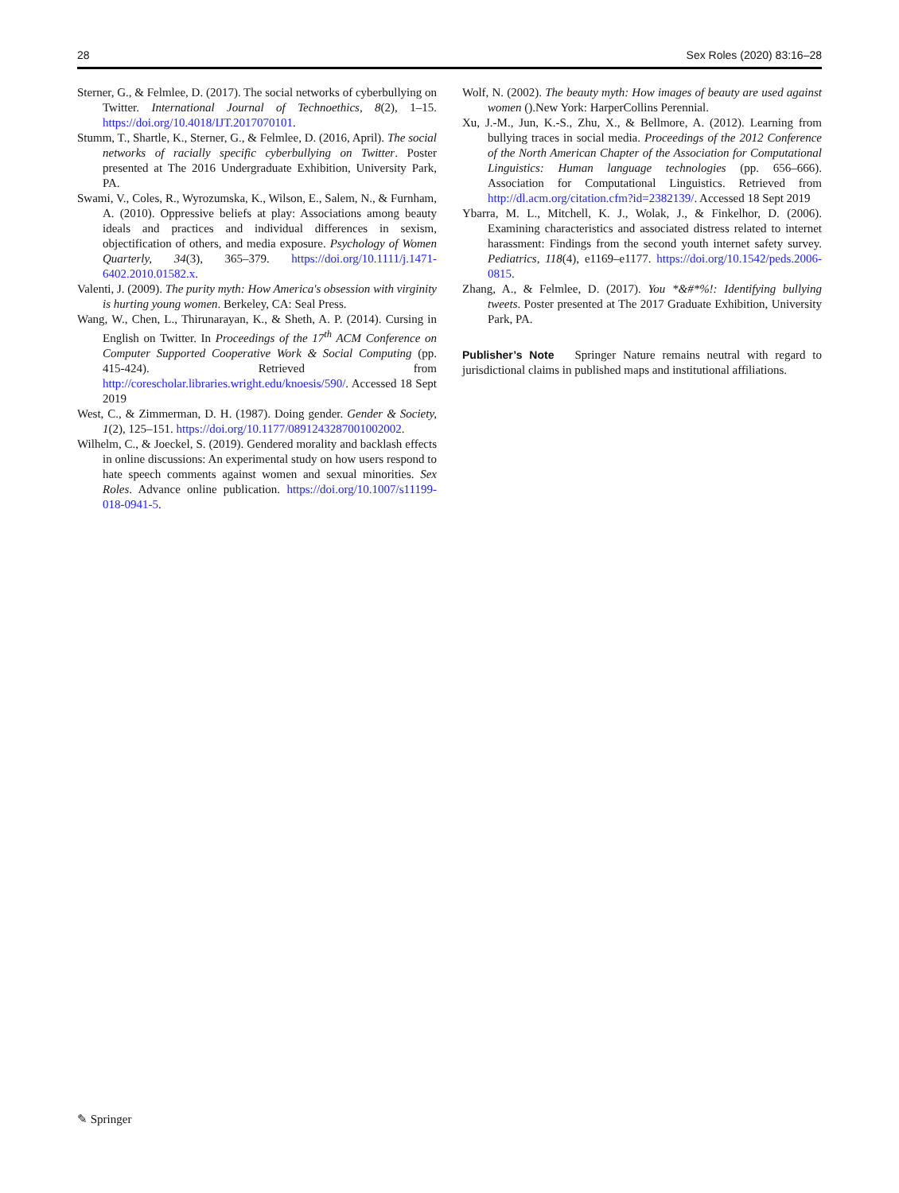28 Sex Roles (2020) 83:16–28
Sterner, G., & Felmlee, D. (2017). The social networks of cyberbullying on Twitter. International Journal of Technoethics, 8(2), 1–15. https://doi.org/10.4018/IJT.2017070101.
Stumm, T., Shartle, K., Sterner, G., & Felmlee, D. (2016, April). The social networks of racially specific cyberbullying on Twitter. Poster presented at The 2016 Undergraduate Exhibition, University Park, PA.
Swami, V., Coles, R., Wyrozumska, K., Wilson, E., Salem, N., & Furnham, A. (2010). Oppressive beliefs at play: Associations among beauty ideals and practices and individual differences in sexism, objectification of others, and media exposure. Psychology of Women Quarterly, 34(3), 365–379. https://doi.org/10.1111/j.1471-6402.2010.01582.x.
Valenti, J. (2009). The purity myth: How America's obsession with virginity is hurting young women. Berkeley, CA: Seal Press.
Wang, W., Chen, L., Thirunarayan, K., & Sheth, A. P. (2014). Cursing in English on Twitter. In Proceedings of the 17<sup>th</sup> ACM Conference on Computer Supported Cooperative Work & Social Computing (pp. 415-424). Retrieved from http://corescholar.libraries.wright.edu/knoesis/590/. Accessed 18 Sept 2019
West, C., & Zimmerman, D. H. (1987). Doing gender. Gender & Society, 1(2), 125–151. https://doi.org/10.1177/0891243287001002002.
Wilhelm, C., & Joeckel, S. (2019). Gendered morality and backlash effects in online discussions: An experimental study on how users respond to hate speech comments against women and sexual minorities. Sex Roles. Advance online publication. https://doi.org/10.1007/s11199-018-0941-5.
Wolf, N. (2002). The beauty myth: How images of beauty are used against women ().New York: HarperCollins Perennial.
Xu, J.-M., Jun, K.-S., Zhu, X., & Bellmore, A. (2012). Learning from bullying traces in social media. Proceedings of the 2012 Conference of the North American Chapter of the Association for Computational Linguistics: Human language technologies (pp. 656–666). Association for Computational Linguistics. Retrieved from http://dl.acm.org/citation.cfm?id=2382139/. Accessed 18 Sept 2019
Ybarra, M. L., Mitchell, K. J., Wolak, J., & Finkelhor, D. (2006). Examining characteristics and associated distress related to internet harassment: Findings from the second youth internet safety survey. Pediatrics, 118(4), e1169–e1177. https://doi.org/10.1542/peds.2006-0815.
Zhang, A., & Felmlee, D. (2017). You *&#*%!: Identifying bullying tweets. Poster presented at The 2017 Graduate Exhibition, University Park, PA.
Publisher’s Note Springer Nature remains neutral with regard to jurisdictional claims in published maps and institutional affiliations.
✎ Springer